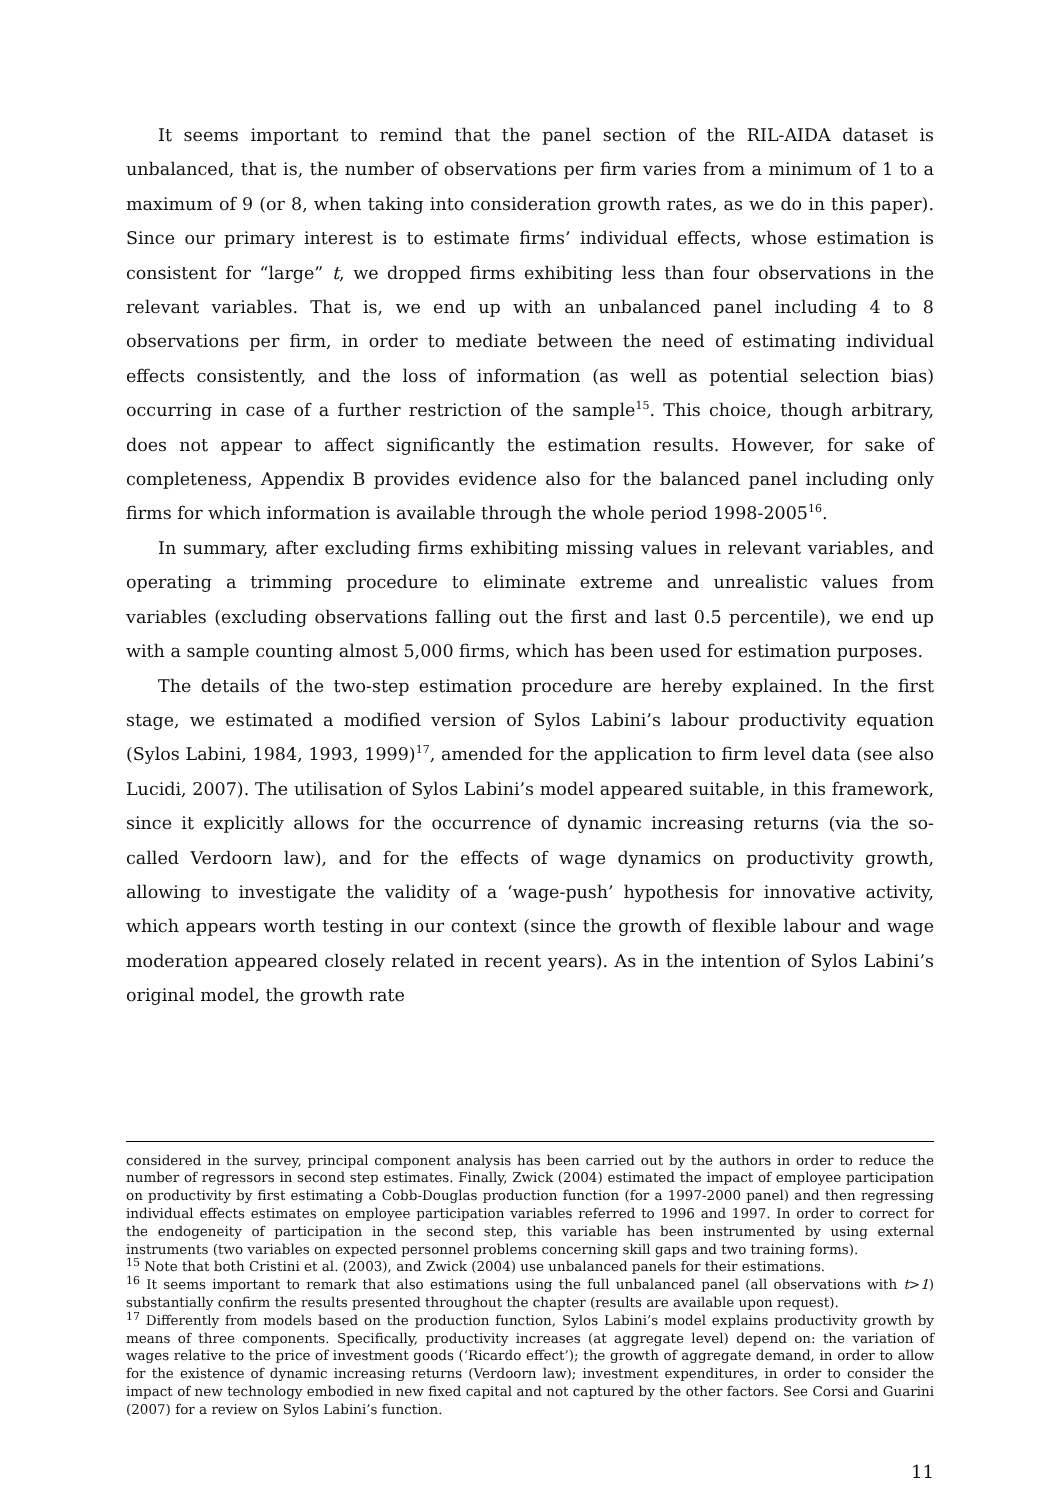It seems important to remind that the panel section of the RIL-AIDA dataset is unbalanced, that is, the number of observations per firm varies from a minimum of 1 to a maximum of 9 (or 8, when taking into consideration growth rates, as we do in this paper). Since our primary interest is to estimate firms’ individual effects, whose estimation is consistent for “large” t, we dropped firms exhibiting less than four observations in the relevant variables. That is, we end up with an unbalanced panel including 4 to 8 observations per firm, in order to mediate between the need of estimating individual effects consistently, and the loss of information (as well as potential selection bias) occurring in case of a further restriction of the sample<sup>15</sup>. This choice, though arbitrary, does not appear to affect significantly the estimation results. However, for sake of completeness, Appendix B provides evidence also for the balanced panel including only firms for which information is available through the whole period 1998-2005<sup>16</sup>.
In summary, after excluding firms exhibiting missing values in relevant variables, and operating a trimming procedure to eliminate extreme and unrealistic values from variables (excluding observations falling out the first and last 0.5 percentile), we end up with a sample counting almost 5,000 firms, which has been used for estimation purposes.
The details of the two-step estimation procedure are hereby explained. In the first stage, we estimated a modified version of Sylos Labini’s labour productivity equation (Sylos Labini, 1984, 1993, 1999)<sup>17</sup>, amended for the application to firm level data (see also Lucidi, 2007). The utilisation of Sylos Labini’s model appeared suitable, in this framework, since it explicitly allows for the occurrence of dynamic increasing returns (via the so-called Verdoorn law), and for the effects of wage dynamics on productivity growth, allowing to investigate the validity of a ‘wage-push’ hypothesis for innovative activity, which appears worth testing in our context (since the growth of flexible labour and wage moderation appeared closely related in recent years). As in the intention of Sylos Labini’s original model, the growth rate
considered in the survey, principal component analysis has been carried out by the authors in order to reduce the number of regressors in second step estimates. Finally, Zwick (2004) estimated the impact of employee participation on productivity by first estimating a Cobb-Douglas production function (for a 1997-2000 panel) and then regressing individual effects estimates on employee participation variables referred to 1996 and 1997. In order to correct for the endogeneity of participation in the second step, this variable has been instrumented by using external instruments (two variables on expected personnel problems concerning skill gaps and two training forms).
<sup>15</sup> Note that both Cristini et al. (2003), and Zwick (2004) use unbalanced panels for their estimations.
<sup>16</sup> It seems important to remark that also estimations using the full unbalanced panel (all observations with t>1) substantially confirm the results presented throughout the chapter (results are available upon request).
<sup>17</sup> Differently from models based on the production function, Sylos Labini’s model explains productivity growth by means of three components. Specifically, productivity increases (at aggregate level) depend on: the variation of wages relative to the price of investment goods (‘Ricardo effect’); the growth of aggregate demand, in order to allow for the existence of dynamic increasing returns (Verdoorn law); investment expenditures, in order to consider the impact of new technology embodied in new fixed capital and not captured by the other factors. See Corsi and Guarini (2007) for a review on Sylos Labini’s function.
11